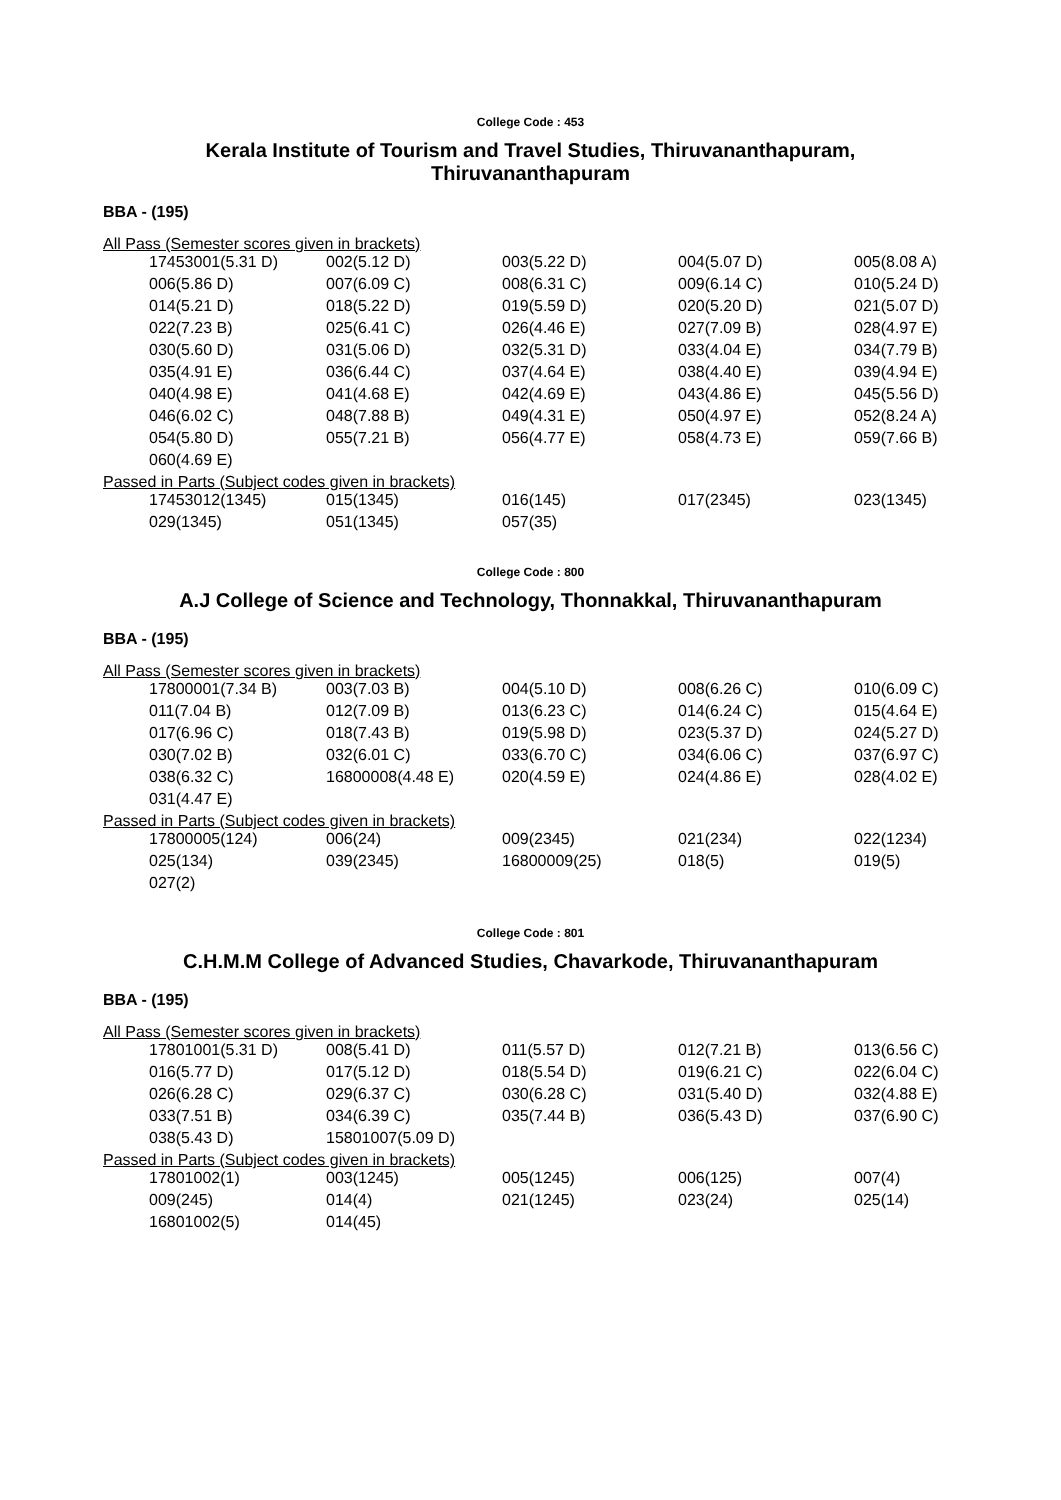College Code : 453
Kerala Institute of Tourism and Travel Studies, Thiruvananthapuram,
Thiruvananthapuram
BBA - (195)
All Pass (Semester scores given in brackets)
| 17453001(5.31 D) | 002(5.12 D) | 003(5.22 D) | 004(5.07 D) | 005(8.08 A) |
| 006(5.86 D) | 007(6.09 C) | 008(6.31 C) | 009(6.14 C) | 010(5.24 D) |
| 014(5.21 D) | 018(5.22 D) | 019(5.59 D) | 020(5.20 D) | 021(5.07 D) |
| 022(7.23 B) | 025(6.41 C) | 026(4.46 E) | 027(7.09 B) | 028(4.97 E) |
| 030(5.60 D) | 031(5.06 D) | 032(5.31 D) | 033(4.04 E) | 034(7.79 B) |
| 035(4.91 E) | 036(6.44 C) | 037(4.64 E) | 038(4.40 E) | 039(4.94 E) |
| 040(4.98 E) | 041(4.68 E) | 042(4.69 E) | 043(4.86 E) | 045(5.56 D) |
| 046(6.02 C) | 048(7.88 B) | 049(4.31 E) | 050(4.97 E) | 052(8.24 A) |
| 054(5.80 D) | 055(7.21 B) | 056(4.77 E) | 058(4.73 E) | 059(7.66 B) |
| 060(4.69 E) | | | | |
Passed in Parts (Subject codes given in brackets)
| 17453012(1345) | 015(1345) | 016(145) | 017(2345) | 023(1345) |
| 029(1345) | 051(1345) | 057(35) | | |
College Code : 800
A.J College of Science and Technology, Thonnakkal, Thiruvananthapuram
BBA - (195)
All Pass (Semester scores given in brackets)
| 17800001(7.34 B) | 003(7.03 B) | 004(5.10 D) | 008(6.26 C) | 010(6.09 C) |
| 011(7.04 B) | 012(7.09 B) | 013(6.23 C) | 014(6.24 C) | 015(4.64 E) |
| 017(6.96 C) | 018(7.43 B) | 019(5.98 D) | 023(5.37 D) | 024(5.27 D) |
| 030(7.02 B) | 032(6.01 C) | 033(6.70 C) | 034(6.06 C) | 037(6.97 C) |
| 038(6.32 C) | 16800008(4.48 E) | 020(4.59 E) | 024(4.86 E) | 028(4.02 E) |
| 031(4.47 E) | | | | |
Passed in Parts (Subject codes given in brackets)
| 17800005(124) | 006(24) | 009(2345) | 021(234) | 022(1234) |
| 025(134) | 039(2345) | 16800009(25) | 018(5) | 019(5) |
| 027(2) | | | | |
College Code : 801
C.H.M.M College of Advanced Studies, Chavarkode, Thiruvananthapuram
BBA - (195)
All Pass (Semester scores given in brackets)
| 17801001(5.31 D) | 008(5.41 D) | 011(5.57 D) | 012(7.21 B) | 013(6.56 C) |
| 016(5.77 D) | 017(5.12 D) | 018(5.54 D) | 019(6.21 C) | 022(6.04 C) |
| 026(6.28 C) | 029(6.37 C) | 030(6.28 C) | 031(5.40 D) | 032(4.88 E) |
| 033(7.51 B) | 034(6.39 C) | 035(7.44 B) | 036(5.43 D) | 037(6.90 C) |
| 038(5.43 D) | 15801007(5.09 D) | | | |
Passed in Parts (Subject codes given in brackets)
| 17801002(1) | 003(1245) | 005(1245) | 006(125) | 007(4) |
| 009(245) | 014(4) | 021(1245) | 023(24) | 025(14) |
| 16801002(5) | 014(45) | | | |